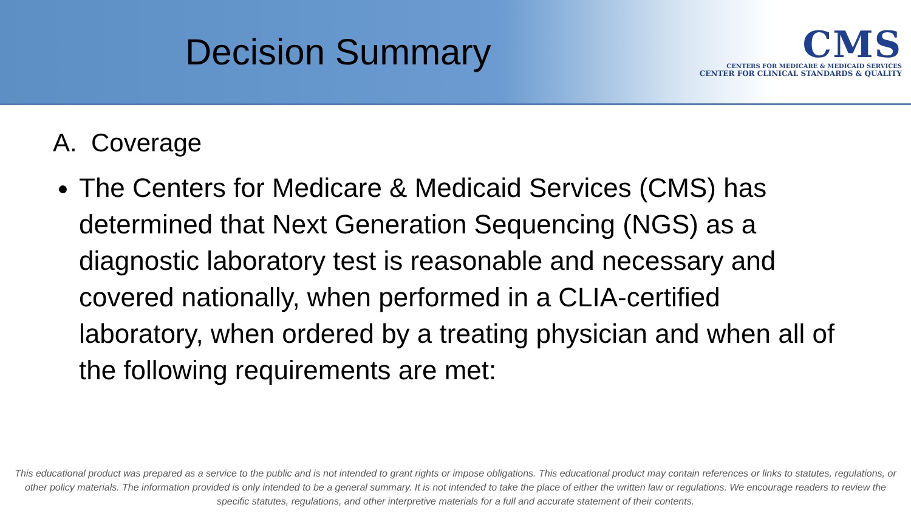Decision Summary
CMS
CENTERS FOR MEDICARE & MEDICAID SERVICES
CENTER FOR CLINICAL STANDARDS & QUALITY
A. Coverage
The Centers for Medicare & Medicaid Services (CMS) has determined that Next Generation Sequencing (NGS) as a diagnostic laboratory test is reasonable and necessary and covered nationally, when performed in a CLIA-certified laboratory, when ordered by a treating physician and when all of the following requirements are met:
This educational product was prepared as a service to the public and is not intended to grant rights or impose obligations. This educational product may contain references or links to statutes, regulations, or other policy materials. The information provided is only intended to be a general summary. It is not intended to take the place of either the written law or regulations. We encourage readers to review the specific statutes, regulations, and other interpretive materials for a full and accurate statement of their contents.